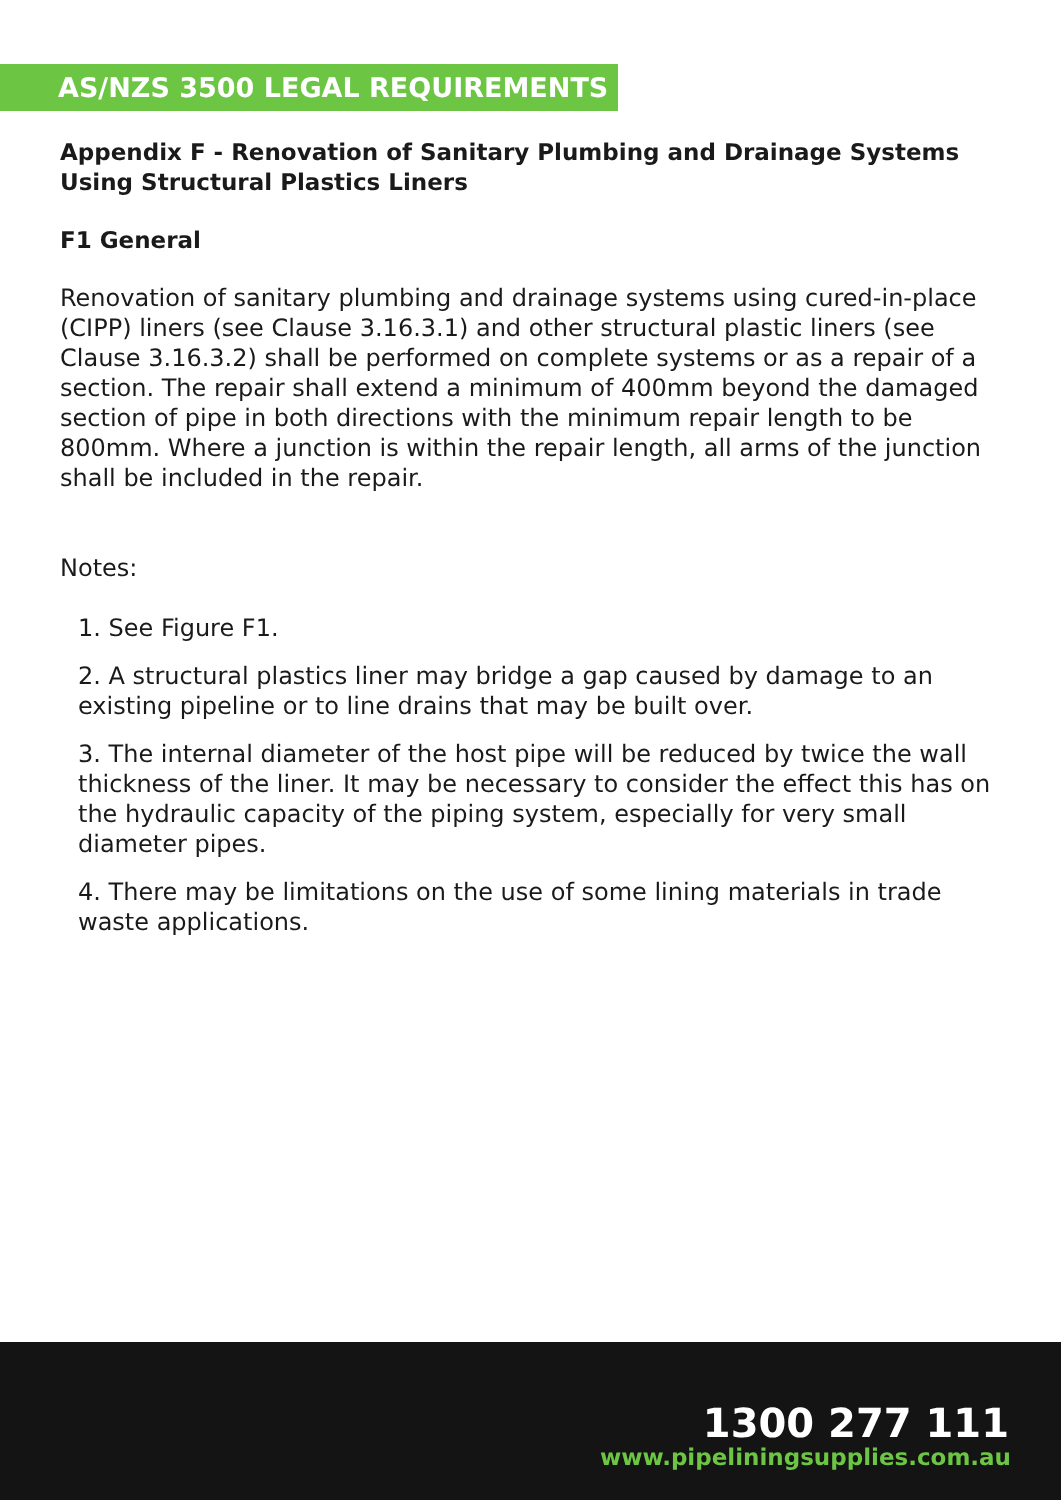AS/NZS 3500 LEGAL REQUIREMENTS
Appendix F - Renovation of Sanitary Plumbing and Drainage Systems Using Structural Plastics Liners
F1 General
Renovation of sanitary plumbing and drainage systems using cured-in-place (CIPP) liners (see Clause 3.16.3.1) and other structural plastic liners (see Clause 3.16.3.2) shall be performed on complete systems or as a repair of a section. The repair shall extend a minimum of 400mm beyond the damaged section of pipe in both directions with the minimum repair length to be 800mm. Where a junction is within the repair length, all arms of the junction shall be included in the repair.
Notes:
1. See Figure F1.
2. A structural plastics liner may bridge a gap caused by damage to an existing pipeline or to line drains that may be built over.
3. The internal diameter of the host pipe will be reduced by twice the wall thickness of the liner. It may be necessary to consider the effect this has on the hydraulic capacity of the piping system, especially for very small diameter pipes.
4. There may be limitations on the use of some lining materials in trade waste applications.
1300 277 111
www.pipeliningsupplies.com.au